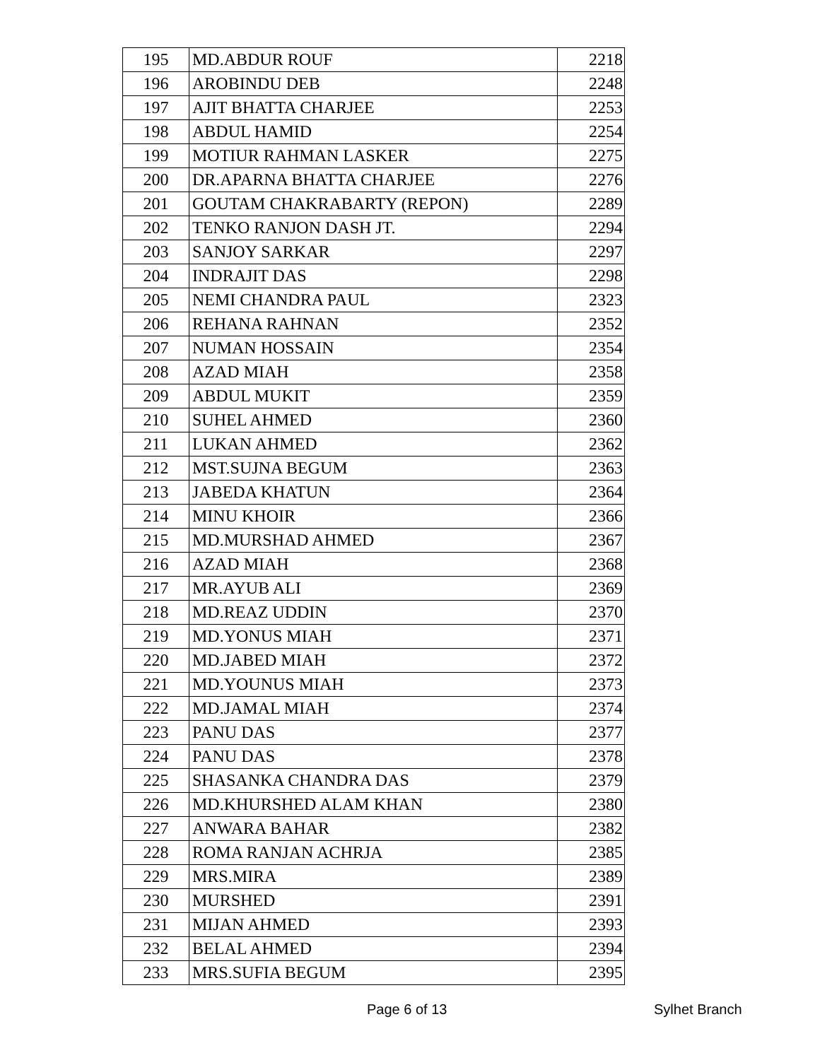| 195 | MD.ABDUR ROUF | 2218 |
| 196 | AROBINDU DEB | 2248 |
| 197 | AJIT BHATTA CHARJEE | 2253 |
| 198 | ABDUL HAMID | 2254 |
| 199 | MOTIUR RAHMAN LASKER | 2275 |
| 200 | DR.APARNA BHATTA CHARJEE | 2276 |
| 201 | GOUTAM CHAKRABARTY (REPON) | 2289 |
| 202 | TENKO RANJON DASH JT. | 2294 |
| 203 | SANJOY SARKAR | 2297 |
| 204 | INDRAJIT DAS | 2298 |
| 205 | NEMI CHANDRA PAUL | 2323 |
| 206 | REHANA RAHNAN | 2352 |
| 207 | NUMAN HOSSAIN | 2354 |
| 208 | AZAD MIAH | 2358 |
| 209 | ABDUL MUKIT | 2359 |
| 210 | SUHEL AHMED | 2360 |
| 211 | LUKAN AHMED | 2362 |
| 212 | MST.SUJNA BEGUM | 2363 |
| 213 | JABEDA KHATUN | 2364 |
| 214 | MINU KHOIR | 2366 |
| 215 | MD.MURSHAD AHMED | 2367 |
| 216 | AZAD MIAH | 2368 |
| 217 | MR.AYUB ALI | 2369 |
| 218 | MD.REAZ UDDIN | 2370 |
| 219 | MD.YONUS MIAH | 2371 |
| 220 | MD.JABED MIAH | 2372 |
| 221 | MD.YOUNUS MIAH | 2373 |
| 222 | MD.JAMAL MIAH | 2374 |
| 223 | PANU DAS | 2377 |
| 224 | PANU DAS | 2378 |
| 225 | SHASANKA CHANDRA DAS | 2379 |
| 226 | MD.KHURSHED ALAM KHAN | 2380 |
| 227 | ANWARA BAHAR | 2382 |
| 228 | ROMA RANJAN ACHRJA | 2385 |
| 229 | MRS.MIRA | 2389 |
| 230 | MURSHED | 2391 |
| 231 | MIJAN AHMED | 2393 |
| 232 | BELAL AHMED | 2394 |
| 233 | MRS.SUFIA BEGUM | 2395 |
Page 6 of 13 Sylhet Branch